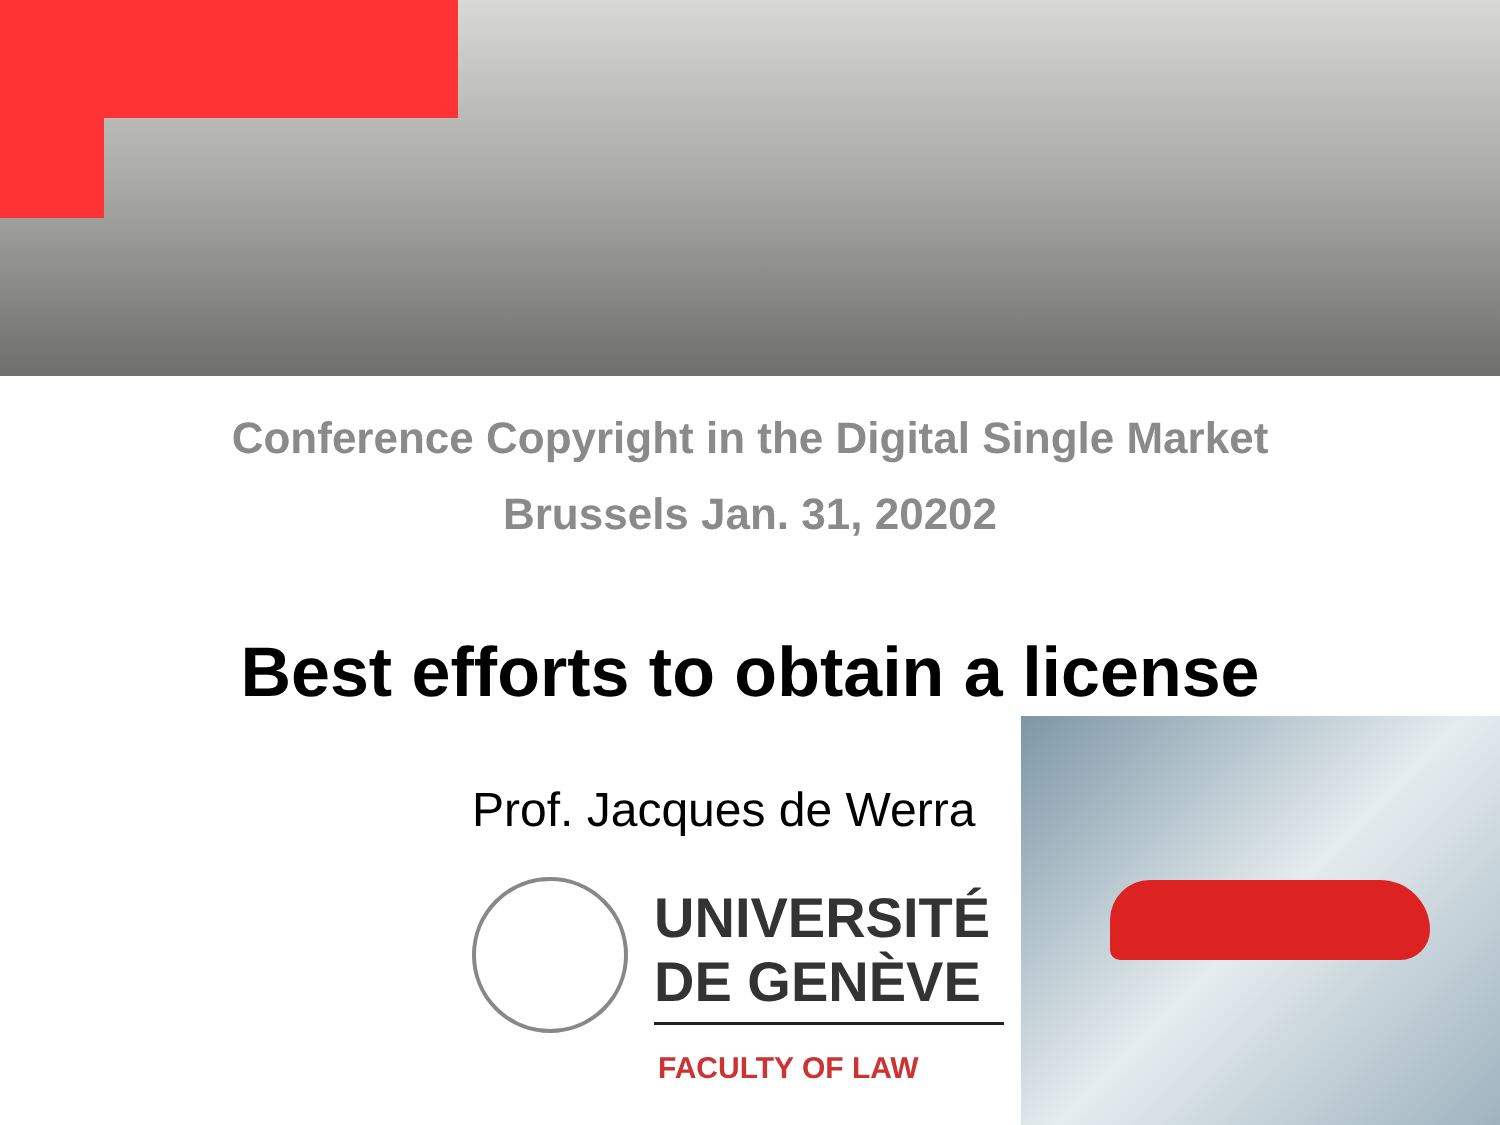Conference Copyright in the Digital Single Market
Brussels Jan. 31, 20202
Best efforts to obtain a license
Prof. Jacques de Werra
UNIVERSITÉ
DE GENÈVE
FACULTY OF LAW